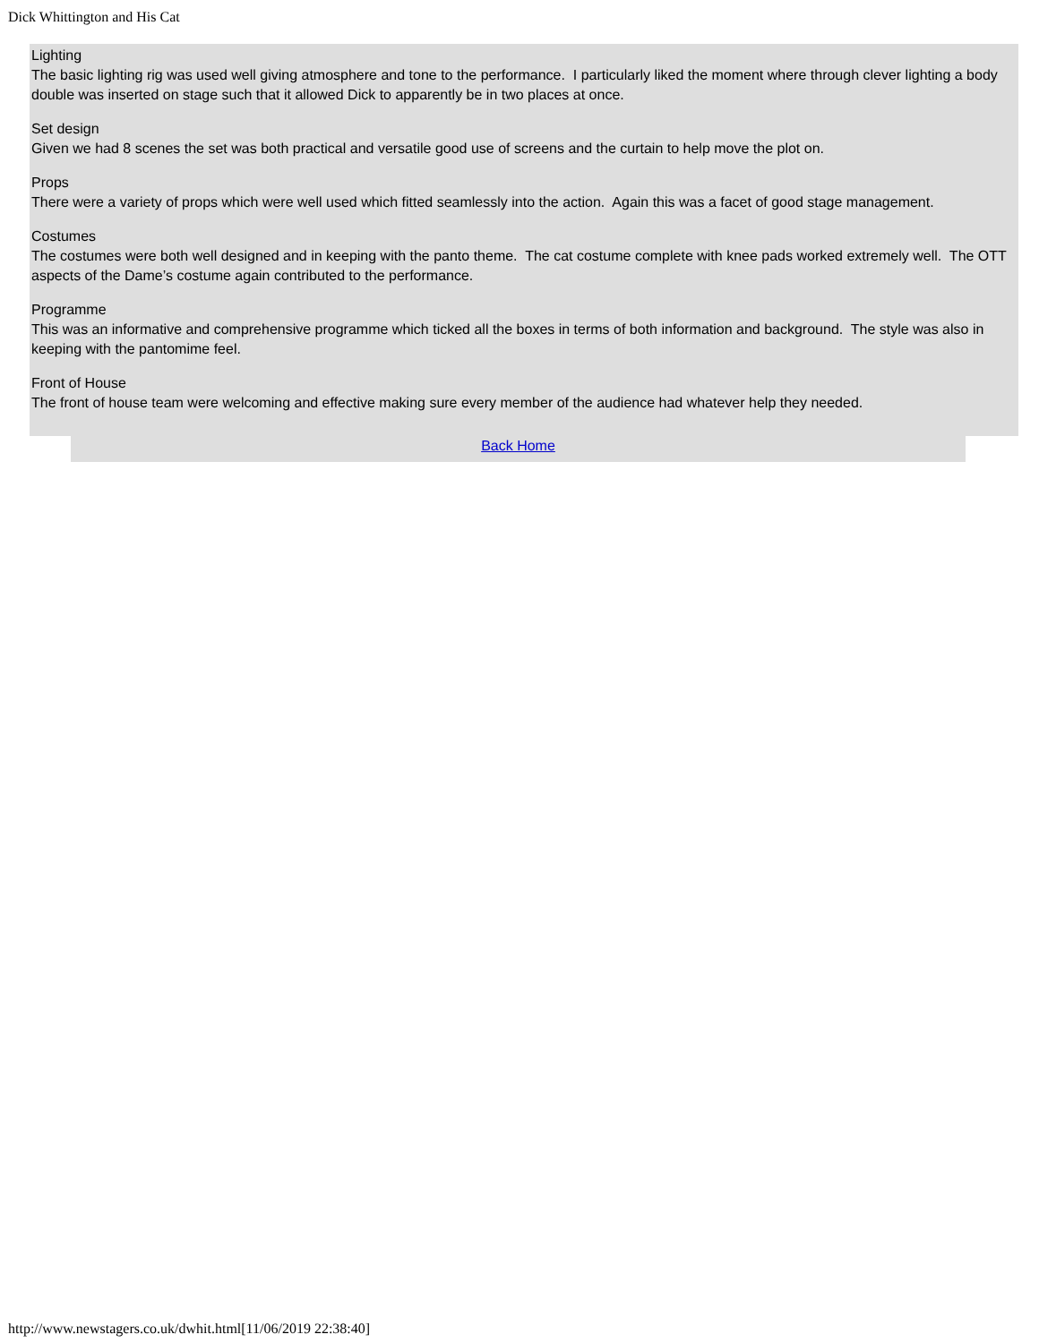Dick Whittington and His Cat
Lighting
The basic lighting rig was used well giving atmosphere and tone to the performance. I particularly liked the moment where through clever lighting a body double was inserted on stage such that it allowed Dick to apparently be in two places at once.
Set design
Given we had 8 scenes the set was both practical and versatile good use of screens and the curtain to help move the plot on.
Props
There were a variety of props which were well used which fitted seamlessly into the action. Again this was a facet of good stage management.
Costumes
The costumes were both well designed and in keeping with the panto theme. The cat costume complete with knee pads worked extremely well. The OTT aspects of the Dame’s costume again contributed to the performance.
Programme
This was an informative and comprehensive programme which ticked all the boxes in terms of both information and background. The style was also in keeping with the pantomime feel.
Front of House
The front of house team were welcoming and effective making sure every member of the audience had whatever help they needed.
Back Home
http://www.newstagers.co.uk/dwhit.html[11/06/2019 22:38:40]